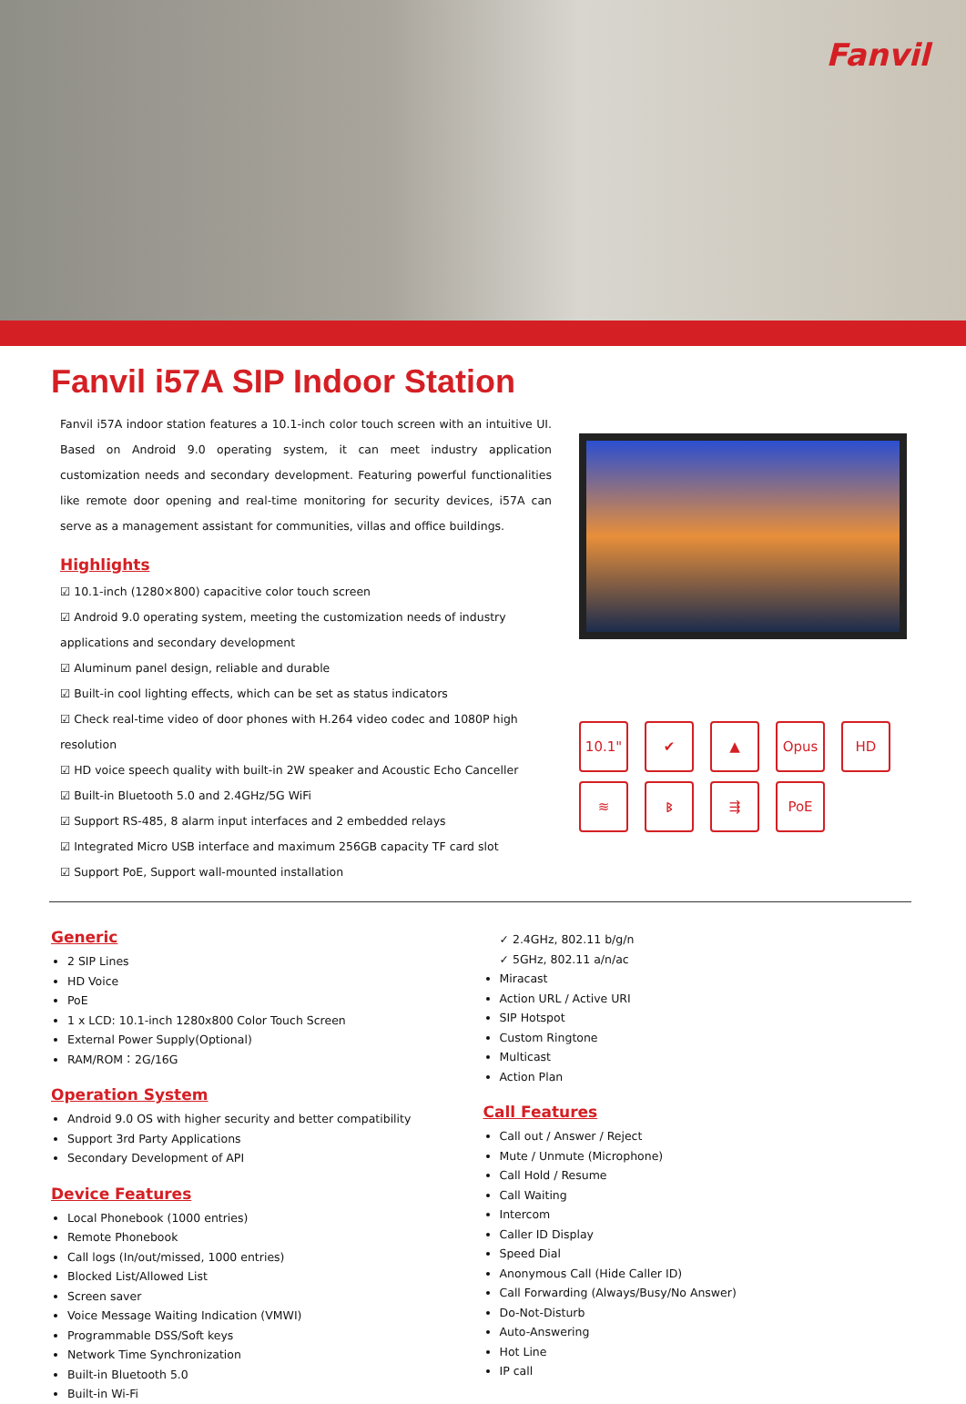Fanvil
Fanvil i57A SIP Indoor Station
Fanvil i57A indoor station features a 10.1-inch color touch screen with an intuitive UI. Based on Android 9.0 operating system, it can meet industry application customization needs and secondary development. Featuring powerful functionalities like remote door opening and real-time monitoring for security devices, i57A can serve as a management assistant for communities, villas and office buildings.
Highlights
☑ 10.1-inch (1280×800) capacitive color touch screen
☑ Android 9.0 operating system, meeting the customization needs of industry applications and secondary development
☑ Aluminum panel design, reliable and durable
☑ Built-in cool lighting effects, which can be set as status indicators
☑ Check real-time video of door phones with H.264 video codec and 1080P high resolution
☑ HD voice speech quality with built-in 2W speaker and Acoustic Echo Canceller
☑ Built-in Bluetooth 5.0 and 2.4GHz/5G WiFi
☑ Support RS-485, 8 alarm input interfaces and 2 embedded relays
☑ Integrated Micro USB interface and maximum 256GB capacity TF card slot
☑ Support PoE, Support wall-mounted installation
10.1"
✔
▲
Opus
HD
≋
ᛒ
⇶
PoE
Generic
2 SIP Lines
HD Voice
PoE
1 x LCD: 10.1-inch 1280x800 Color Touch Screen
External Power Supply(Optional)
RAM/ROM：2G/16G
Operation System
Android 9.0 OS with higher security and better compatibility
Support 3rd Party Applications
Secondary Development of API
Device Features
Local Phonebook (1000 entries)
Remote Phonebook
Call logs (In/out/missed, 1000 entries)
Blocked List/Allowed List
Screen saver
Voice Message Waiting Indication (VMWI)
Programmable DSS/Soft keys
Network Time Synchronization
Built-in Bluetooth 5.0
Built-in Wi-Fi
✓ 2.4GHz, 802.11 b/g/n
✓ 5GHz, 802.11 a/n/ac
Miracast
Action URL / Active URI
SIP Hotspot
Custom Ringtone
Multicast
Action Plan
Call Features
Call out / Answer / Reject
Mute / Unmute (Microphone)
Call Hold / Resume
Call Waiting
Intercom
Caller ID Display
Speed Dial
Anonymous Call (Hide Caller ID)
Call Forwarding (Always/Busy/No Answer)
Do-Not-Disturb
Auto-Answering
Hot Line
IP call